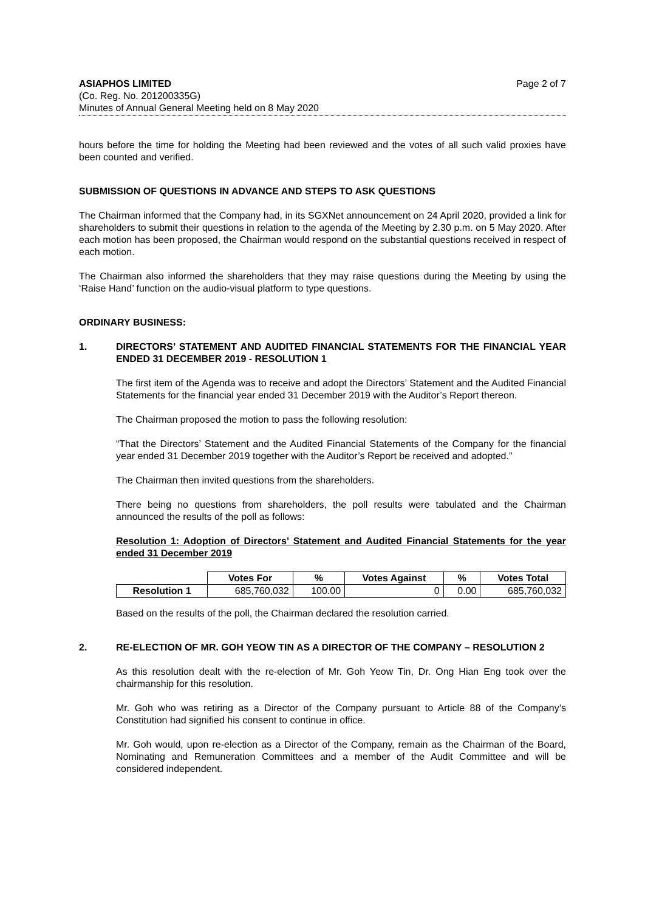ASIAPHOS LIMITED
(Co. Reg. No. 201200335G)
Minutes of Annual General Meeting held on 8 May 2020
Page 2 of 7
hours before the time for holding the Meeting had been reviewed and the votes of all such valid proxies have been counted and verified.
SUBMISSION OF QUESTIONS IN ADVANCE AND STEPS TO ASK QUESTIONS
The Chairman informed that the Company had, in its SGXNet announcement on 24 April 2020, provided a link for shareholders to submit their questions in relation to the agenda of the Meeting by 2.30 p.m. on 5 May 2020. After each motion has been proposed, the Chairman would respond on the substantial questions received in respect of each motion.
The Chairman also informed the shareholders that they may raise questions during the Meeting by using the ‘Raise Hand’ function on the audio-visual platform to type questions.
ORDINARY BUSINESS:
1. DIRECTORS’ STATEMENT AND AUDITED FINANCIAL STATEMENTS FOR THE FINANCIAL YEAR ENDED 31 DECEMBER 2019 - RESOLUTION 1
The first item of the Agenda was to receive and adopt the Directors’ Statement and the Audited Financial Statements for the financial year ended 31 December 2019 with the Auditor’s Report thereon.
The Chairman proposed the motion to pass the following resolution:
“That the Directors’ Statement and the Audited Financial Statements of the Company for the financial year ended 31 December 2019 together with the Auditor’s Report be received and adopted.”
The Chairman then invited questions from the shareholders.
There being no questions from shareholders, the poll results were tabulated and the Chairman announced the results of the poll as follows:
Resolution 1: Adoption of Directors’ Statement and Audited Financial Statements for the year ended 31 December 2019
| | Votes For | % | Votes Against | % | Votes Total |
| --- | --- | --- | --- | --- | --- |
| Resolution 1 | 685,760,032 | 100.00 | 0 | 0.00 | 685,760,032 |
Based on the results of the poll, the Chairman declared the resolution carried.
2. RE-ELECTION OF MR. GOH YEOW TIN AS A DIRECTOR OF THE COMPANY – RESOLUTION 2
As this resolution dealt with the re-election of Mr. Goh Yeow Tin, Dr. Ong Hian Eng took over the chairmanship for this resolution.
Mr. Goh who was retiring as a Director of the Company pursuant to Article 88 of the Company’s Constitution had signified his consent to continue in office.
Mr. Goh would, upon re-election as a Director of the Company, remain as the Chairman of the Board, Nominating and Remuneration Committees and a member of the Audit Committee and will be considered independent.